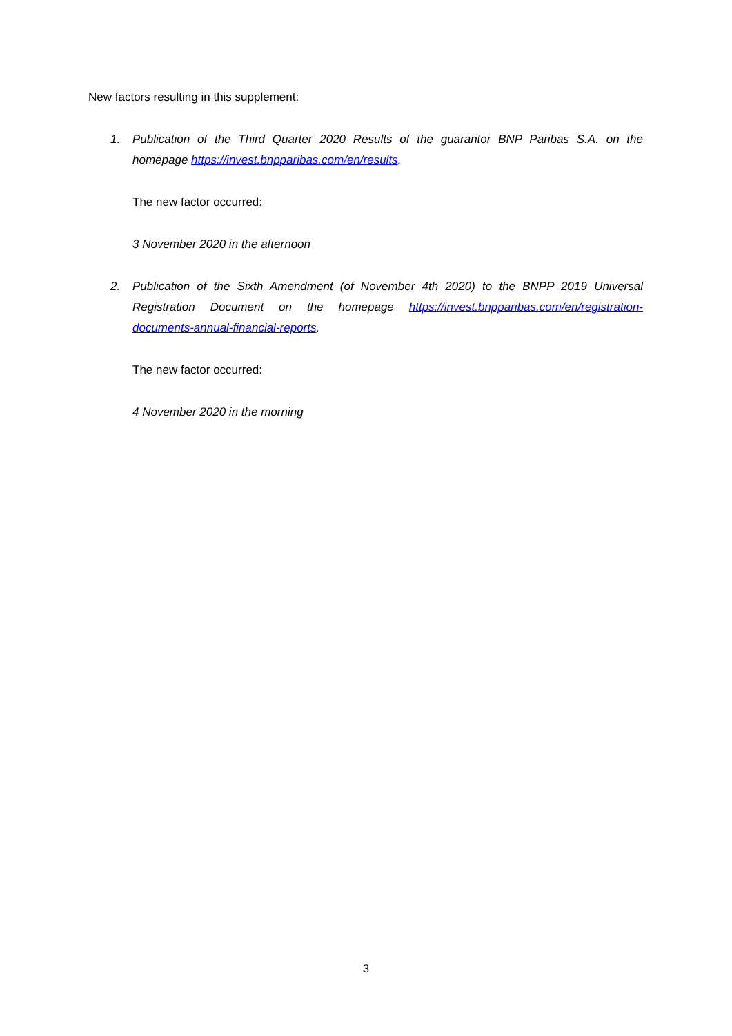New factors resulting in this supplement:
1. Publication of the Third Quarter 2020 Results of the guarantor BNP Paribas S.A. on the homepage https://invest.bnpparibas.com/en/results.
The new factor occurred:
3 November 2020 in the afternoon
2. Publication of the Sixth Amendment (of November 4th 2020) to the BNPP 2019 Universal Registration Document on the homepage https://invest.bnpparibas.com/en/registration-documents-annual-financial-reports.
The new factor occurred:
4 November 2020 in the morning
3